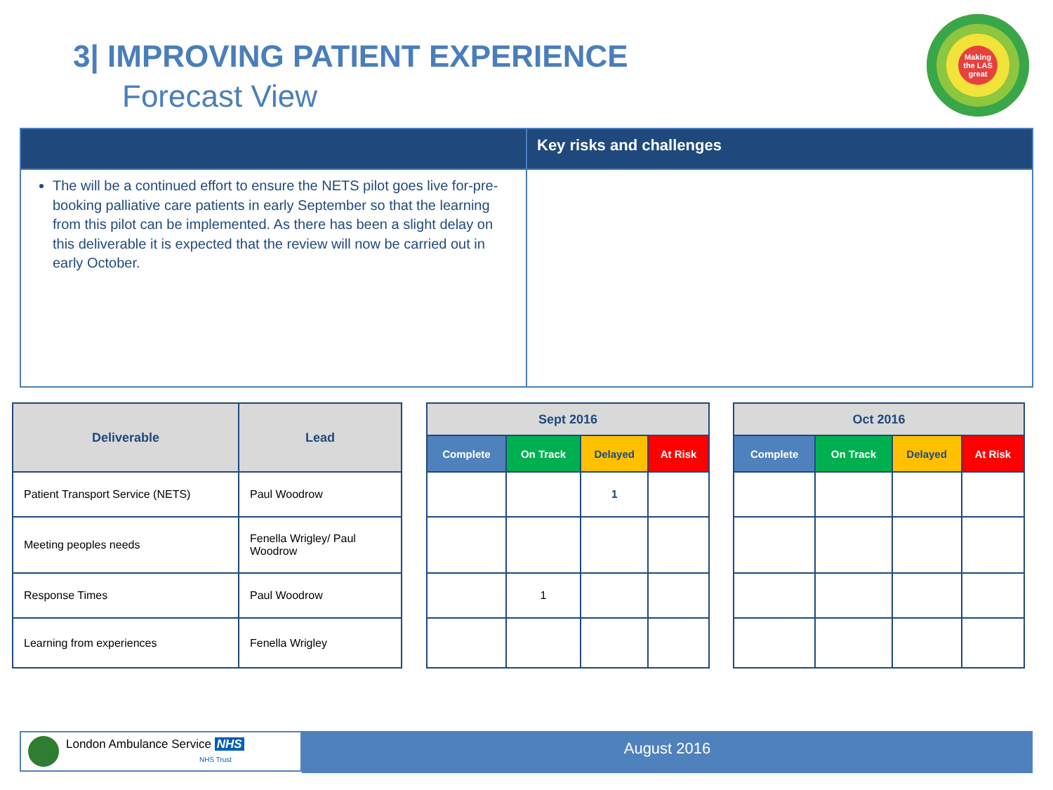3| IMPROVING PATIENT EXPERIENCE
Forecast View
Making the LAS great
| | Key risks and challenges |
| The will be a continued effort to ensure the NETS pilot goes live for-pre- booking palliative care patients in early September so that the learning from this pilot can be implemented. As there has been a slight delay on this deliverable it is expected that the review will now be carried out in early October. | |
| Deliverable | Lead |
| --- | --- |
| Patient Transport Service (NETS) | Paul Woodrow |
| Meeting peoples needs | Fenella Wrigley/ Paul Woodrow |
| Response Times | Paul Woodrow |
| Learning from experiences | Fenella Wrigley |
| Sept 2016 | | | |
| --- | --- | --- | --- |
| Complete | On Track | Delayed | At Risk |
| | | 1 | |
| | 1 | | |
| Oct 2016 | | | |
| --- | --- | --- | --- |
| Complete | On Track | Delayed | At Risk |
August 2016
London Ambulance Service NHS
NHS Trust